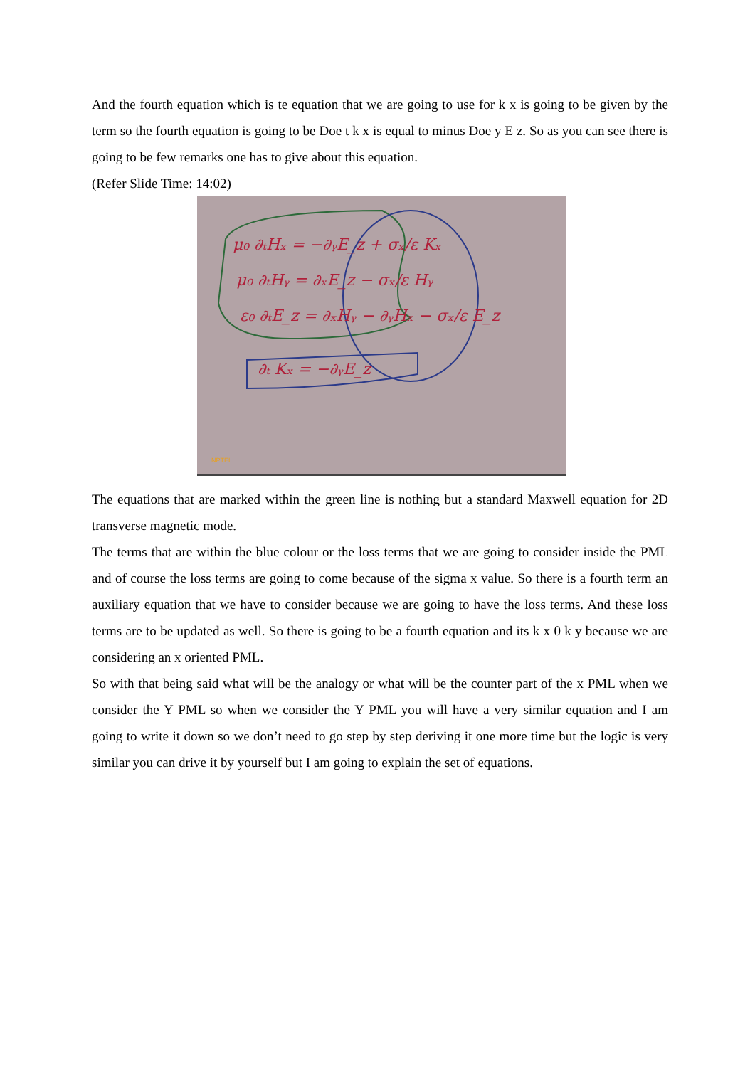And the fourth equation which is te equation that we are going to use for k x is going to be given by the term so the fourth equation is going to be Doe t k x is equal to minus Doe y E z. So as you can see there is going to be few remarks one has to give about this equation.
(Refer Slide Time: 14:02)
μ₀ ∂ₜHₓ = −∂ᵧE_z + σₓ/ε Kₓ
μ₀ ∂ₜHᵧ = ∂ₓE_z − σₓ/ε Hᵧ
ε₀ ∂ₜE_z = ∂ₓHᵧ − ∂ᵧHₓ − σₓ/ε E_z
∂ₜ Kₓ = −∂ᵧE_z
NPTEL
The equations that are marked within the green line is nothing but a standard Maxwell equation for 2D transverse magnetic mode.
The terms that are within the blue colour or the loss terms that we are going to consider inside the PML and of course the loss terms are going to come because of the sigma x value. So there is a fourth term an auxiliary equation that we have to consider because we are going to have the loss terms. And these loss terms are to be updated as well. So there is going to be a fourth equation and its k x 0 k y because we are considering an x oriented PML.
So with that being said what will be the analogy or what will be the counter part of the x PML when we consider the Y PML so when we consider the Y PML you will have a very similar equation and I am going to write it down so we don’t need to go step by step deriving it one more time but the logic is very similar you can drive it by yourself but I am going to explain the set of equations.